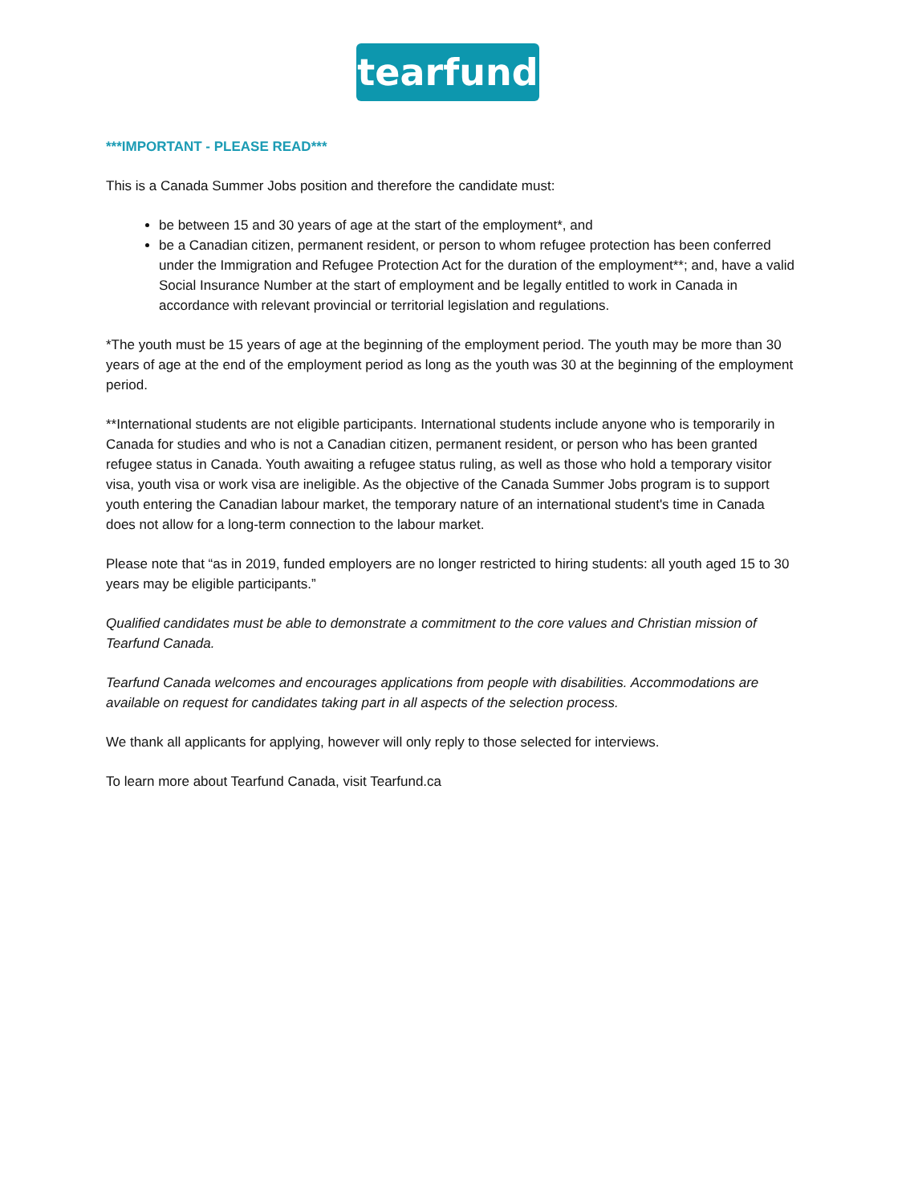tearfund
***IMPORTANT - PLEASE READ***
This is a Canada Summer Jobs position and therefore the candidate must:
be between 15 and 30 years of age at the start of the employment*, and
be a Canadian citizen, permanent resident, or person to whom refugee protection has been conferred under the Immigration and Refugee Protection Act for the duration of the employment**; and, have a valid Social Insurance Number at the start of employment and be legally entitled to work in Canada in accordance with relevant provincial or territorial legislation and regulations.
*The youth must be 15 years of age at the beginning of the employment period. The youth may be more than 30 years of age at the end of the employment period as long as the youth was 30 at the beginning of the employment period.
**International students are not eligible participants. International students include anyone who is temporarily in Canada for studies and who is not a Canadian citizen, permanent resident, or person who has been granted refugee status in Canada. Youth awaiting a refugee status ruling, as well as those who hold a temporary visitor visa, youth visa or work visa are ineligible. As the objective of the Canada Summer Jobs program is to support youth entering the Canadian labour market, the temporary nature of an international student's time in Canada does not allow for a long-term connection to the labour market.
Please note that “as in 2019, funded employers are no longer restricted to hiring students: all youth aged 15 to 30 years may be eligible participants.”
Qualified candidates must be able to demonstrate a commitment to the core values and Christian mission of Tearfund Canada.
Tearfund Canada welcomes and encourages applications from people with disabilities. Accommodations are available on request for candidates taking part in all aspects of the selection process.
We thank all applicants for applying, however will only reply to those selected for interviews.
To learn more about Tearfund Canada, visit Tearfund.ca